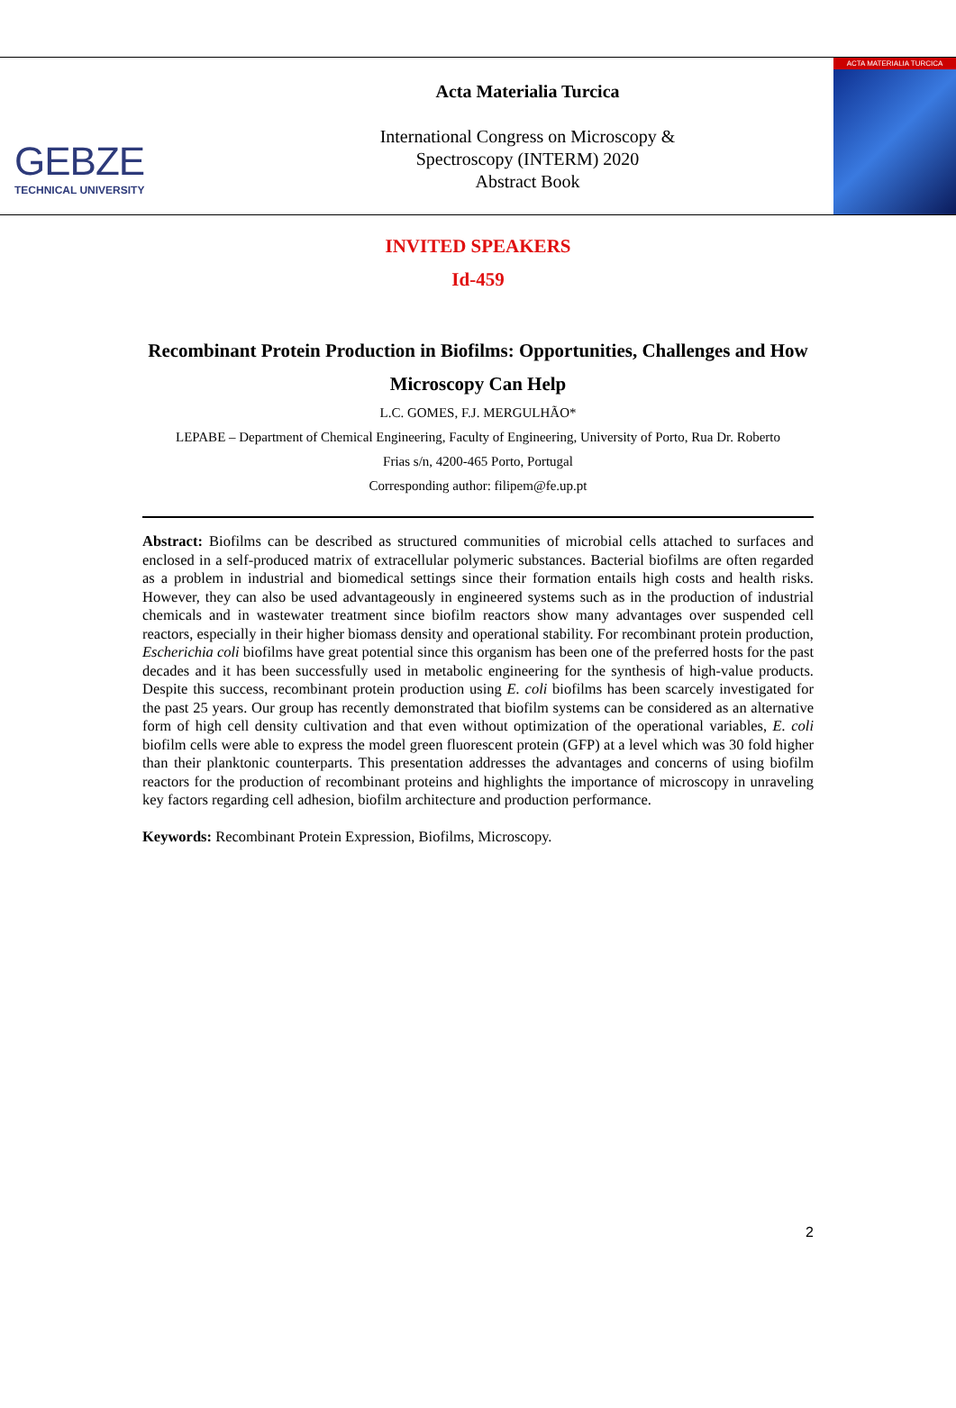GEBZE
TECHNICAL UNIVERSITY
Acta Materialia Turcica
International Congress on Microscopy &
Spectroscopy (INTERM) 2020
Abstract Book
ACTA MATERIALIA TURCICA
INVITED SPEAKERS
Id-459
Recombinant Protein Production in Biofilms: Opportunities, Challenges and How Microscopy Can Help
L.C. GOMES, F.J. MERGULHÃO*
LEPABE – Department of Chemical Engineering, Faculty of Engineering, University of Porto, Rua Dr. Roberto
Frias s/n, 4200-465 Porto, Portugal
Corresponding author: filipem@fe.up.pt
Abstract: Biofilms can be described as structured communities of microbial cells attached to surfaces and enclosed in a self-produced matrix of extracellular polymeric substances. Bacterial biofilms are often regarded as a problem in industrial and biomedical settings since their formation entails high costs and health risks. However, they can also be used advantageously in engineered systems such as in the production of industrial chemicals and in wastewater treatment since biofilm reactors show many advantages over suspended cell reactors, especially in their higher biomass density and operational stability. For recombinant protein production, Escherichia coli biofilms have great potential since this organism has been one of the preferred hosts for the past decades and it has been successfully used in metabolic engineering for the synthesis of high-value products. Despite this success, recombinant protein production using E. coli biofilms has been scarcely investigated for the past 25 years. Our group has recently demonstrated that biofilm systems can be considered as an alternative form of high cell density cultivation and that even without optimization of the operational variables, E. coli biofilm cells were able to express the model green fluorescent protein (GFP) at a level which was 30 fold higher than their planktonic counterparts. This presentation addresses the advantages and concerns of using biofilm reactors for the production of recombinant proteins and highlights the importance of microscopy in unraveling key factors regarding cell adhesion, biofilm architecture and production performance.
Keywords: Recombinant Protein Expression, Biofilms, Microscopy.
2